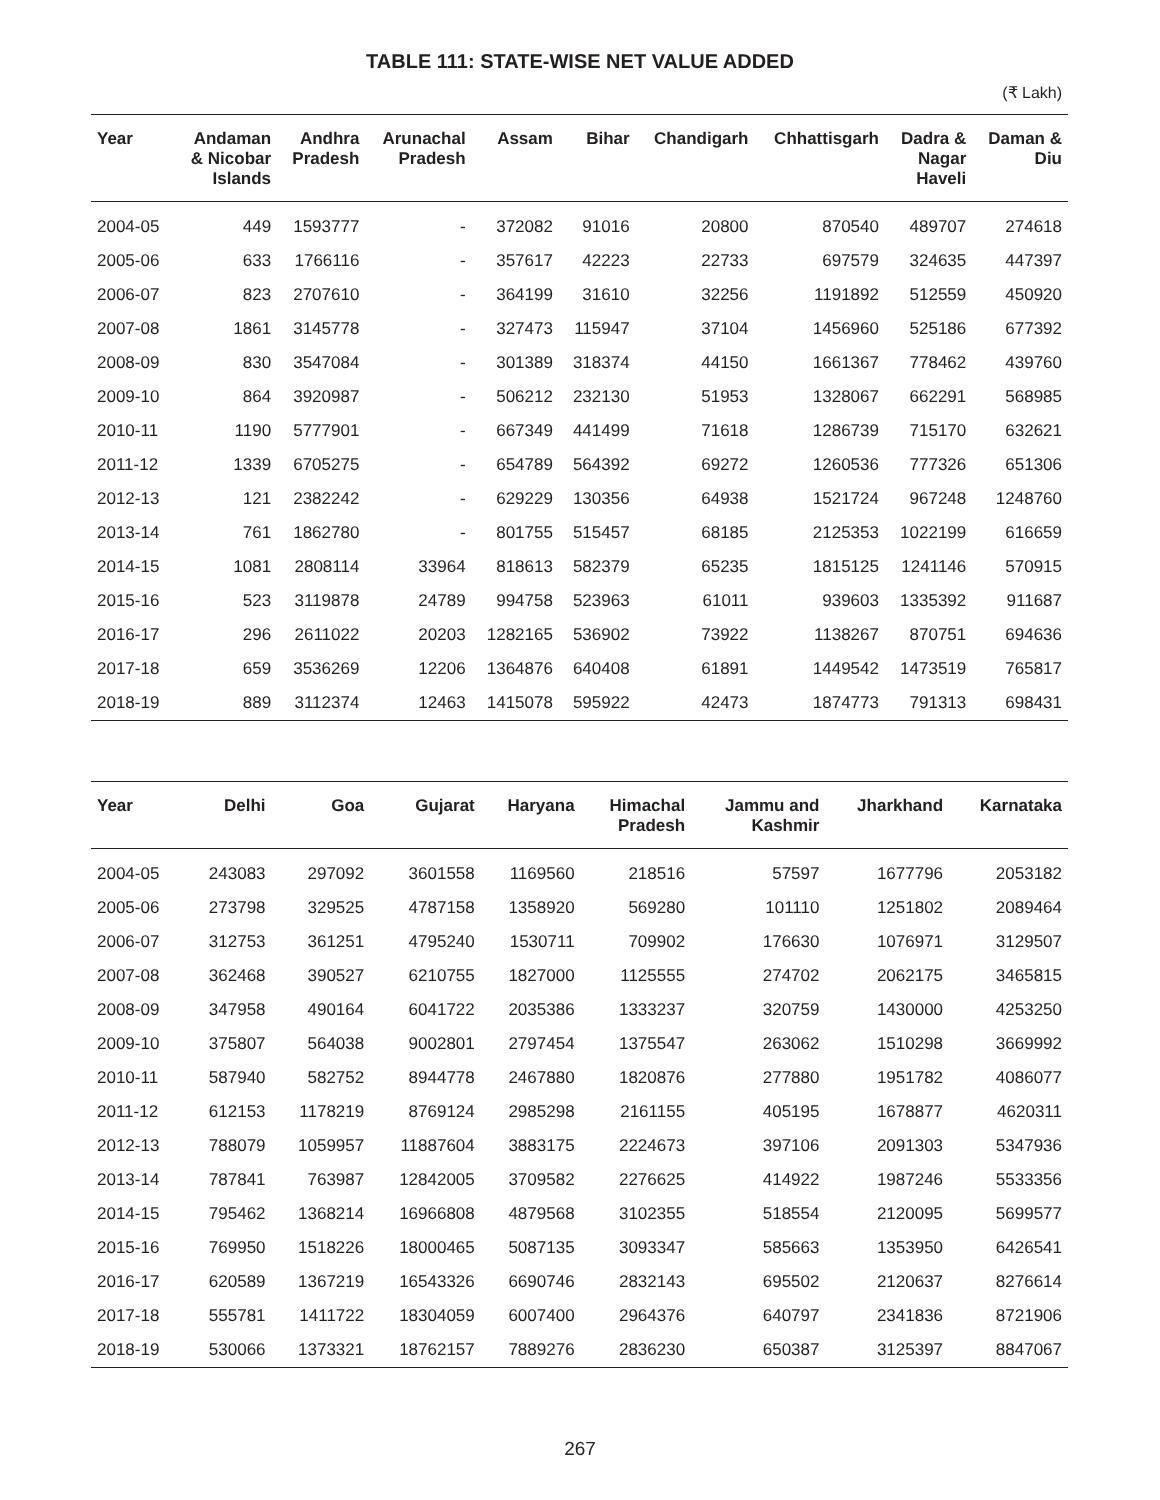TABLE 111: STATE-WISE NET VALUE ADDED
(₹ Lakh)
| Year | Andaman & Nicobar Islands | Andhra Pradesh | Arunachal Pradesh | Assam | Bihar | Chandigarh | Chhattisgarh | Dadra & Nagar Haveli | Daman & Diu |
| --- | --- | --- | --- | --- | --- | --- | --- | --- | --- |
| 2004-05 | 449 | 1593777 | - | 372082 | 91016 | 20800 | 870540 | 489707 | 274618 |
| 2005-06 | 633 | 1766116 | - | 357617 | 42223 | 22733 | 697579 | 324635 | 447397 |
| 2006-07 | 823 | 2707610 | - | 364199 | 31610 | 32256 | 1191892 | 512559 | 450920 |
| 2007-08 | 1861 | 3145778 | - | 327473 | 115947 | 37104 | 1456960 | 525186 | 677392 |
| 2008-09 | 830 | 3547084 | - | 301389 | 318374 | 44150 | 1661367 | 778462 | 439760 |
| 2009-10 | 864 | 3920987 | - | 506212 | 232130 | 51953 | 1328067 | 662291 | 568985 |
| 2010-11 | 1190 | 5777901 | - | 667349 | 441499 | 71618 | 1286739 | 715170 | 632621 |
| 2011-12 | 1339 | 6705275 | - | 654789 | 564392 | 69272 | 1260536 | 777326 | 651306 |
| 2012-13 | 121 | 2382242 | - | 629229 | 130356 | 64938 | 1521724 | 967248 | 1248760 |
| 2013-14 | 761 | 1862780 | - | 801755 | 515457 | 68185 | 2125353 | 1022199 | 616659 |
| 2014-15 | 1081 | 2808114 | 33964 | 818613 | 582379 | 65235 | 1815125 | 1241146 | 570915 |
| 2015-16 | 523 | 3119878 | 24789 | 994758 | 523963 | 61011 | 939603 | 1335392 | 911687 |
| 2016-17 | 296 | 2611022 | 20203 | 1282165 | 536902 | 73922 | 1138267 | 870751 | 694636 |
| 2017-18 | 659 | 3536269 | 12206 | 1364876 | 640408 | 61891 | 1449542 | 1473519 | 765817 |
| 2018-19 | 889 | 3112374 | 12463 | 1415078 | 595922 | 42473 | 1874773 | 791313 | 698431 |
| Year | Delhi | Goa | Gujarat | Haryana | Himachal Pradesh | Jammu and Kashmir | Jharkhand | Karnataka |
| --- | --- | --- | --- | --- | --- | --- | --- | --- |
| 2004-05 | 243083 | 297092 | 3601558 | 1169560 | 218516 | 57597 | 1677796 | 2053182 |
| 2005-06 | 273798 | 329525 | 4787158 | 1358920 | 569280 | 101110 | 1251802 | 2089464 |
| 2006-07 | 312753 | 361251 | 4795240 | 1530711 | 709902 | 176630 | 1076971 | 3129507 |
| 2007-08 | 362468 | 390527 | 6210755 | 1827000 | 1125555 | 274702 | 2062175 | 3465815 |
| 2008-09 | 347958 | 490164 | 6041722 | 2035386 | 1333237 | 320759 | 1430000 | 4253250 |
| 2009-10 | 375807 | 564038 | 9002801 | 2797454 | 1375547 | 263062 | 1510298 | 3669992 |
| 2010-11 | 587940 | 582752 | 8944778 | 2467880 | 1820876 | 277880 | 1951782 | 4086077 |
| 2011-12 | 612153 | 1178219 | 8769124 | 2985298 | 2161155 | 405195 | 1678877 | 4620311 |
| 2012-13 | 788079 | 1059957 | 11887604 | 3883175 | 2224673 | 397106 | 2091303 | 5347936 |
| 2013-14 | 787841 | 763987 | 12842005 | 3709582 | 2276625 | 414922 | 1987246 | 5533356 |
| 2014-15 | 795462 | 1368214 | 16966808 | 4879568 | 3102355 | 518554 | 2120095 | 5699577 |
| 2015-16 | 769950 | 1518226 | 18000465 | 5087135 | 3093347 | 585663 | 1353950 | 6426541 |
| 2016-17 | 620589 | 1367219 | 16543326 | 6690746 | 2832143 | 695502 | 2120637 | 8276614 |
| 2017-18 | 555781 | 1411722 | 18304059 | 6007400 | 2964376 | 640797 | 2341836 | 8721906 |
| 2018-19 | 530066 | 1373321 | 18762157 | 7889276 | 2836230 | 650387 | 3125397 | 8847067 |
267